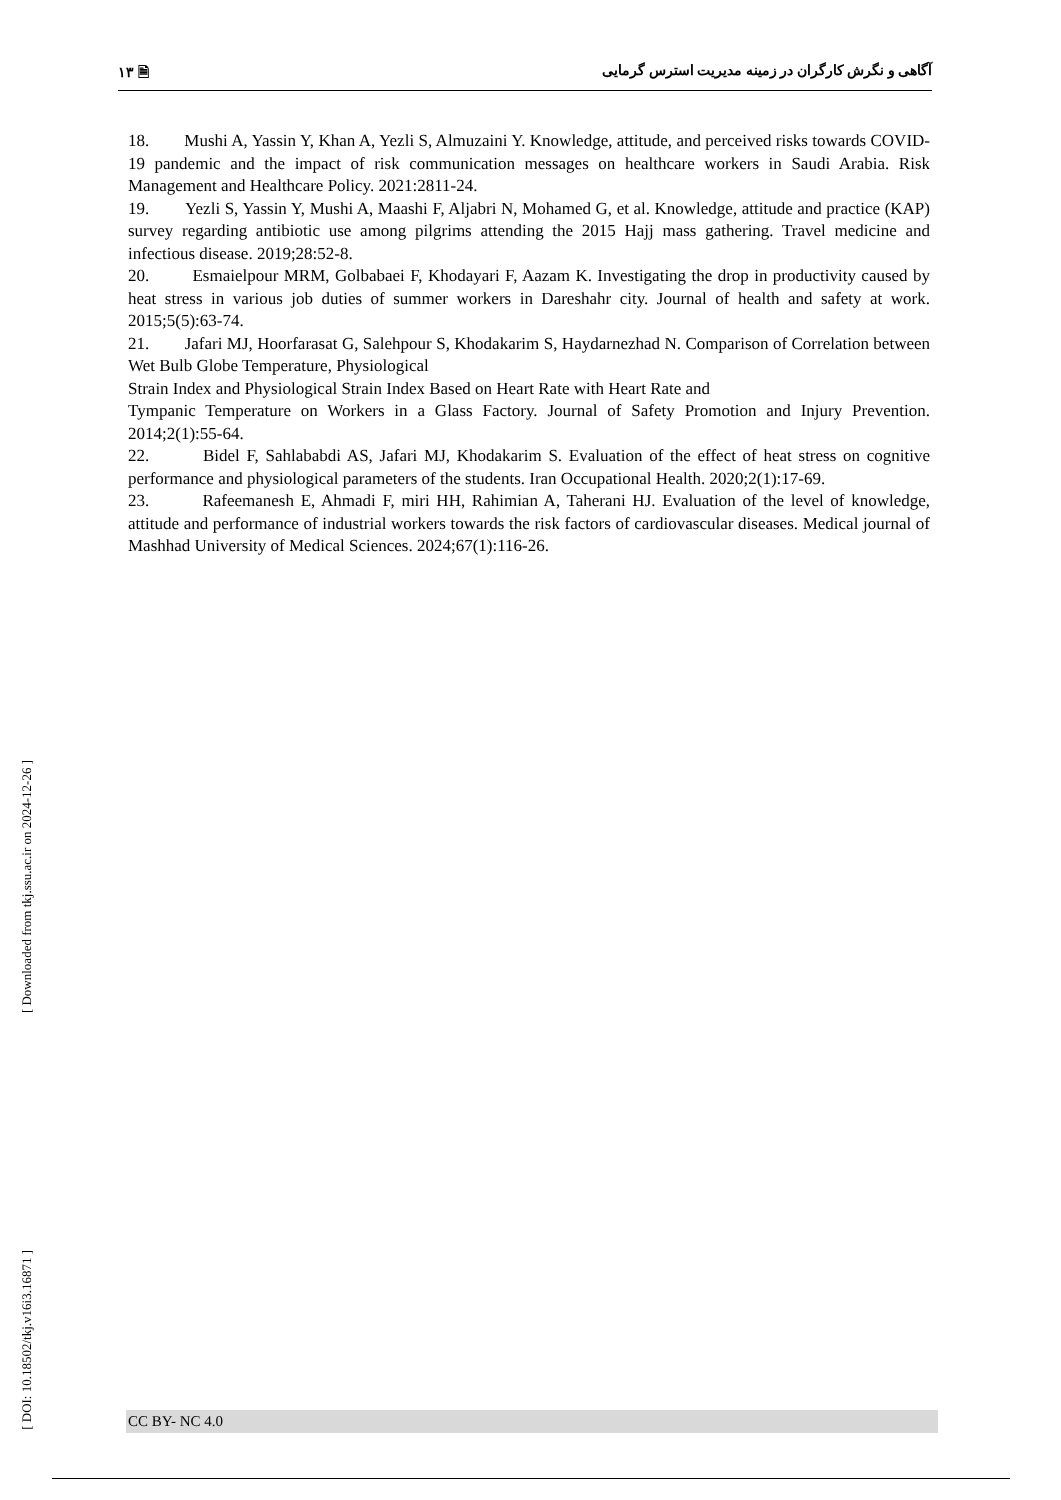١٣ 🗎 آگاهی و نگرش کارگران در زمینه مدیریت استرس گرمایی
18. Mushi A, Yassin Y, Khan A, Yezli S, Almuzaini Y. Knowledge, attitude, and perceived risks towards COVID-19 pandemic and the impact of risk communication messages on healthcare workers in Saudi Arabia. Risk Management and Healthcare Policy. 2021:2811-24.
19. Yezli S, Yassin Y, Mushi A, Maashi F, Aljabri N, Mohamed G, et al. Knowledge, attitude and practice (KAP) survey regarding antibiotic use among pilgrims attending the 2015 Hajj mass gathering. Travel medicine and infectious disease. 2019;28:52-8.
20. Esmaielpour MRM, Golbabaei F, Khodayari F, Aazam K. Investigating the drop in productivity caused by heat stress in various job duties of summer workers in Dareshahr city. Journal of health and safety at work. 2015;5(5):63-74.
21. Jafari MJ, Hoorfarasat G, Salehpour S, Khodakarim S, Haydarnezhad N. Comparison of Correlation between Wet Bulb Globe Temperature, Physiological
Strain Index and Physiological Strain Index Based on Heart Rate with Heart Rate and
Tympanic Temperature on Workers in a Glass Factory. Journal of Safety Promotion and Injury Prevention. 2014;2(1):55-64.
22. Bidel F, Sahlababdi AS, Jafari MJ, Khodakarim S. Evaluation of the effect of heat stress on cognitive performance and physiological parameters of the students. Iran Occupational Health. 2020;2(1):17-69.
23. Rafeemanesh E, Ahmadi F, miri HH, Rahimian A, Taherani HJ. Evaluation of the level of knowledge, attitude and performance of industrial workers towards the risk factors of cardiovascular diseases. Medical journal of Mashhad University of Medical Sciences. 2024;67(1):116-26.
[ Downloaded from tkj.ssu.ac.ir on 2024-12-26 ]
[ DOI: 10.18502/tkj.v16i3.16871 ]
CC BY- NC 4.0